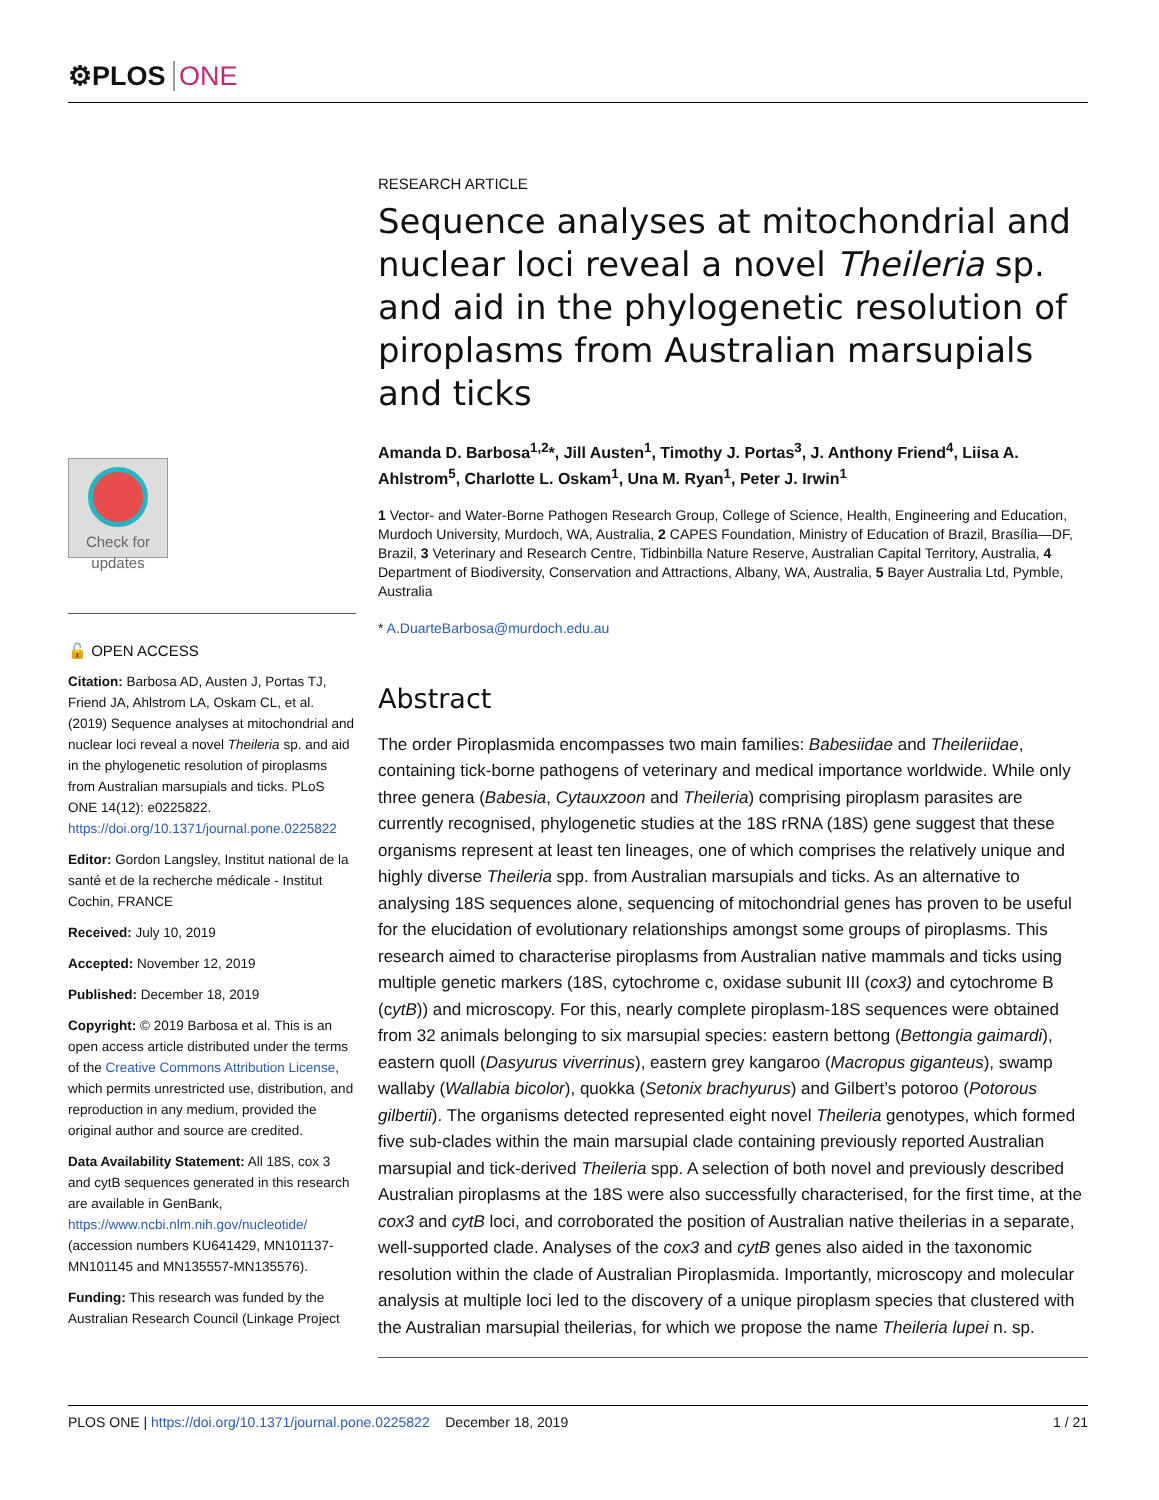⚙PLOS ONE
Check for updates
🔓 OPEN ACCESS
Citation: Barbosa AD, Austen J, Portas TJ, Friend JA, Ahlstrom LA, Oskam CL, et al. (2019) Sequence analyses at mitochondrial and nuclear loci reveal a novel Theileria sp. and aid in the phylogenetic resolution of piroplasms from Australian marsupials and ticks. PLoS ONE 14(12): e0225822. https://doi.org/10.1371/journal.pone.0225822
Editor: Gordon Langsley, Institut national de la santé et de la recherche médicale - Institut Cochin, FRANCE
Received: July 10, 2019
Accepted: November 12, 2019
Published: December 18, 2019
Copyright: © 2019 Barbosa et al. This is an open access article distributed under the terms of the Creative Commons Attribution License, which permits unrestricted use, distribution, and reproduction in any medium, provided the original author and source are credited.
Data Availability Statement: All 18S, cox 3 and cytB sequences generated in this research are available in GenBank, https://www.ncbi.nlm.nih.gov/nucleotide/ (accession numbers KU641429, MN101137-MN101145 and MN135557-MN135576).
Funding: This research was funded by the Australian Research Council (Linkage Project
RESEARCH ARTICLE
Sequence analyses at mitochondrial and nuclear loci reveal a novel Theileria sp. and aid in the phylogenetic resolution of piroplasms from Australian marsupials and ticks
Amanda D. Barbosa<sup>1,2</sup>*, Jill Austen<sup>1</sup>, Timothy J. Portas<sup>3</sup>, J. Anthony Friend<sup>4</sup>, Liisa A. Ahlstrom<sup>5</sup>, Charlotte L. Oskam<sup>1</sup>, Una M. Ryan<sup>1</sup>, Peter J. Irwin<sup>1</sup>
1 Vector- and Water-Borne Pathogen Research Group, College of Science, Health, Engineering and Education, Murdoch University, Murdoch, WA, Australia, 2 CAPES Foundation, Ministry of Education of Brazil, Brasília—DF, Brazil, 3 Veterinary and Research Centre, Tidbinbilla Nature Reserve, Australian Capital Territory, Australia, 4 Department of Biodiversity, Conservation and Attractions, Albany, WA, Australia, 5 Bayer Australia Ltd, Pymble, Australia
* A.DuarteBarbosa@murdoch.edu.au
Abstract
The order Piroplasmida encompasses two main families: Babesiidae and Theileriidae, containing tick-borne pathogens of veterinary and medical importance worldwide. While only three genera (Babesia, Cytauxzoon and Theileria) comprising piroplasm parasites are currently recognised, phylogenetic studies at the 18S rRNA (18S) gene suggest that these organisms represent at least ten lineages, one of which comprises the relatively unique and highly diverse Theileria spp. from Australian marsupials and ticks. As an alternative to analysing 18S sequences alone, sequencing of mitochondrial genes has proven to be useful for the elucidation of evolutionary relationships amongst some groups of piroplasms. This research aimed to characterise piroplasms from Australian native mammals and ticks using multiple genetic markers (18S, cytochrome c, oxidase subunit III (cox3) and cytochrome B (cytB)) and microscopy. For this, nearly complete piroplasm-18S sequences were obtained from 32 animals belonging to six marsupial species: eastern bettong (Bettongia gaimardi), eastern quoll (Dasyurus viverrinus), eastern grey kangaroo (Macropus giganteus), swamp wallaby (Wallabia bicolor), quokka (Setonix brachyurus) and Gilbert’s potoroo (Potorous gilbertii). The organisms detected represented eight novel Theileria genotypes, which formed five sub-clades within the main marsupial clade containing previously reported Australian marsupial and tick-derived Theileria spp. A selection of both novel and previously described Australian piroplasms at the 18S were also successfully characterised, for the first time, at the cox3 and cytB loci, and corroborated the position of Australian native theilerias in a separate, well-supported clade. Analyses of the cox3 and cytB genes also aided in the taxonomic resolution within the clade of Australian Piroplasmida. Importantly, microscopy and molecular analysis at multiple loci led to the discovery of a unique piroplasm species that clustered with the Australian marsupial theilerias, for which we propose the name Theileria lupei n. sp.
PLOS ONE | https://doi.org/10.1371/journal.pone.0225822 December 18, 2019 1 / 21